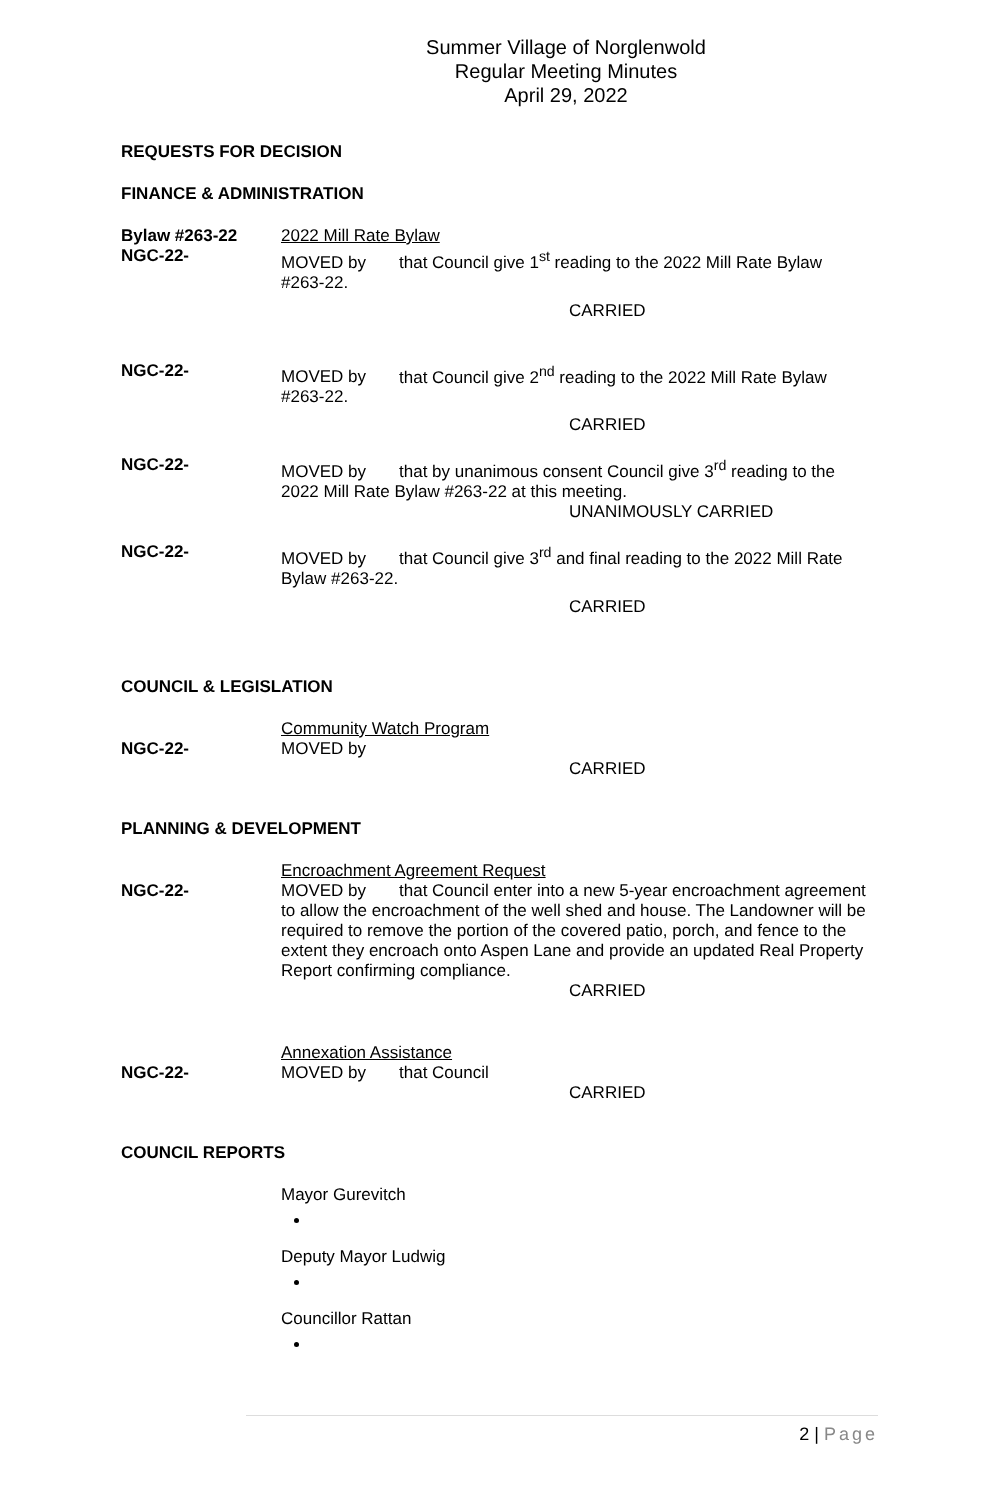Summer Village of Norglenwold
Regular Meeting Minutes
April 29, 2022
REQUESTS FOR DECISION
FINANCE & ADMINISTRATION
Bylaw #263-22
NGC-22-
2022 Mill Rate Bylaw
MOVED by that Council give 1<sup>st</sup> reading to the 2022 Mill Rate Bylaw
#263-22.
CARRIED
NGC-22- MOVED by that Council give 2<sup>nd</sup> reading to the 2022 Mill Rate Bylaw
#263-22.
CARRIED
NGC-22- MOVED by that by unanimous consent Council give 3<sup>rd</sup> reading to the 2022 Mill Rate Bylaw #263-22 at this meeting.
UNANIMOUSLY CARRIED
NGC-22- MOVED by that Council give 3<sup>rd</sup> and final reading to the 2022 Mill Rate Bylaw #263-22.
CARRIED
COUNCIL & LEGISLATION
NGC-22- Community Watch Program
MOVED by
CARRIED
PLANNING & DEVELOPMENT
NGC-22- Encroachment Agreement Request
MOVED by that Council enter into a new 5-year encroachment agreement to allow the encroachment of the well shed and house. The Landowner will be required to remove the portion of the covered patio, porch, and fence to the extent they encroach onto Aspen Lane and provide an updated Real Property Report confirming compliance.
CARRIED
NGC-22- Annexation Assistance
MOVED by that Council
CARRIED
COUNCIL REPORTS
Mayor Gurevitch
Deputy Mayor Ludwig
Councillor Rattan
2 | Page